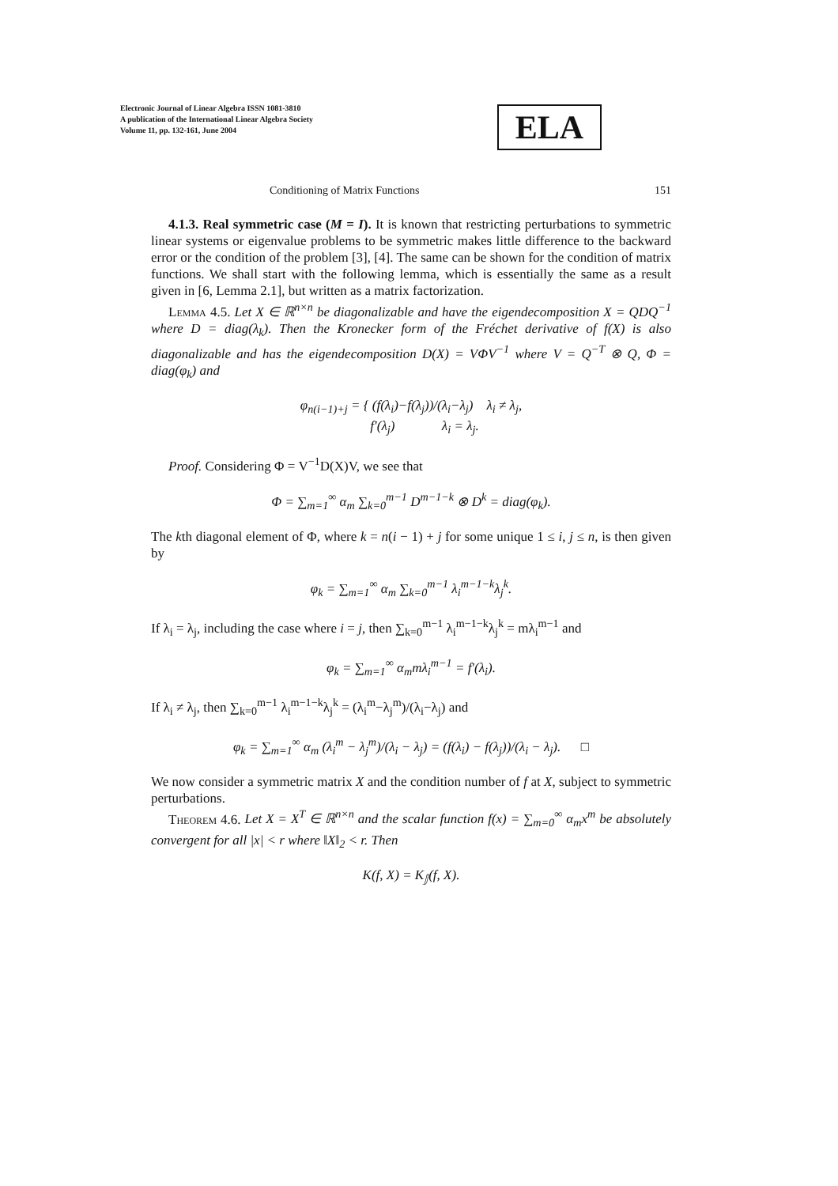Electronic Journal of Linear Algebra ISSN 1081-3810
A publication of the International Linear Algebra Society
Volume 11, pp. 132-161, June 2004
ELA
Conditioning of Matrix Functions 151
4.1.3. Real symmetric case (M = I). It is known that restricting perturbations to symmetric linear systems or eigenvalue problems to be symmetric makes little difference to the backward error or the condition of the problem [3], [4]. The same can be shown for the condition of matrix functions. We shall start with the following lemma, which is essentially the same as a result given in [6, Lemma 2.1], but written as a matrix factorization.
Lemma 4.5. Let X ∈ ℝ<sup>n×n</sup> be diagonalizable and have the eigendecomposition X = QDQ<sup>−1</sup> where D = diag(λ<sub>k</sub>). Then the Kronecker form of the Fréchet derivative of f(X) is also diagonalizable and has the eigendecomposition D(X) = VΦV<sup>−1</sup> where V = Q<sup>−T</sup> ⊗ Q, Φ = diag(φ<sub>k</sub>) and
φ<sub>n(i−1)+j</sub> = { (f(λ<sub>i</sub>)−f(λ<sub>j</sub>))/(λ<sub>i</sub>−λ<sub>j</sub>) λ<sub>i</sub> ≠ λ<sub>j</sub>,
f′(λ<sub>j</sub>) λ<sub>i</sub> = λ<sub>j</sub>.
Proof. Considering Φ = V<sup>−1</sup>D(X)V, we see that
Φ = ∑<sub>m=1</sub><sup>∞</sup> α<sub>m</sub> ∑<sub>k=0</sub><sup>m−1</sup> D<sup>m−1−k</sup> ⊗ D<sup>k</sup> = diag(φ<sub>k</sub>).
The kth diagonal element of Φ, where k = n(i − 1) + j for some unique 1 ≤ i, j ≤ n, is then given by
φ<sub>k</sub> = ∑<sub>m=1</sub><sup>∞</sup> α<sub>m</sub> ∑<sub>k=0</sub><sup>m−1</sup> λ<sub>i</sub><sup>m−1−k</sup>λ<sub>j</sub><sup>k</sup>.
If λ<sub>i</sub> = λ<sub>j</sub>, including the case where i = j, then ∑<sub>k=0</sub><sup>m−1</sup> λ<sub>i</sub><sup>m−1−k</sup>λ<sub>j</sub><sup>k</sup> = mλ<sub>i</sub><sup>m−1</sup> and
φ<sub>k</sub> = ∑<sub>m=1</sub><sup>∞</sup> α<sub>m</sub>mλ<sub>i</sub><sup>m−1</sup> = f′(λ<sub>i</sub>).
If λ<sub>i</sub> ≠ λ<sub>j</sub>, then ∑<sub>k=0</sub><sup>m−1</sup> λ<sub>i</sub><sup>m−1−k</sup>λ<sub>j</sub><sup>k</sup> = (λ<sub>i</sub><sup>m</sup>−λ<sub>j</sub><sup>m</sup>)/(λ<sub>i</sub>−λ<sub>j</sub>) and
φ<sub>k</sub> = ∑<sub>m=1</sub><sup>∞</sup> α<sub>m</sub> (λ<sub>i</sub><sup>m</sup> − λ<sub>j</sub><sup>m</sup>)/(λ<sub>i</sub> − λ<sub>j</sub>) = (f(λ<sub>i</sub>) − f(λ<sub>j</sub>))/(λ<sub>i</sub> − λ<sub>j</sub>). □
We now consider a symmetric matrix X and the condition number of f at X, subject to symmetric perturbations.
Theorem 4.6. Let X = X<sup>T</sup> ∈ ℝ<sup>n×n</sup> and the scalar function f(x) = ∑<sub>m=0</sub><sup>∞</sup> α<sub>m</sub>x<sup>m</sup> be absolutely convergent for all |x| < r where ‖X‖<sub>2</sub> < r. Then
K(f, X) = K<sub>𝕁</sub>(f, X).